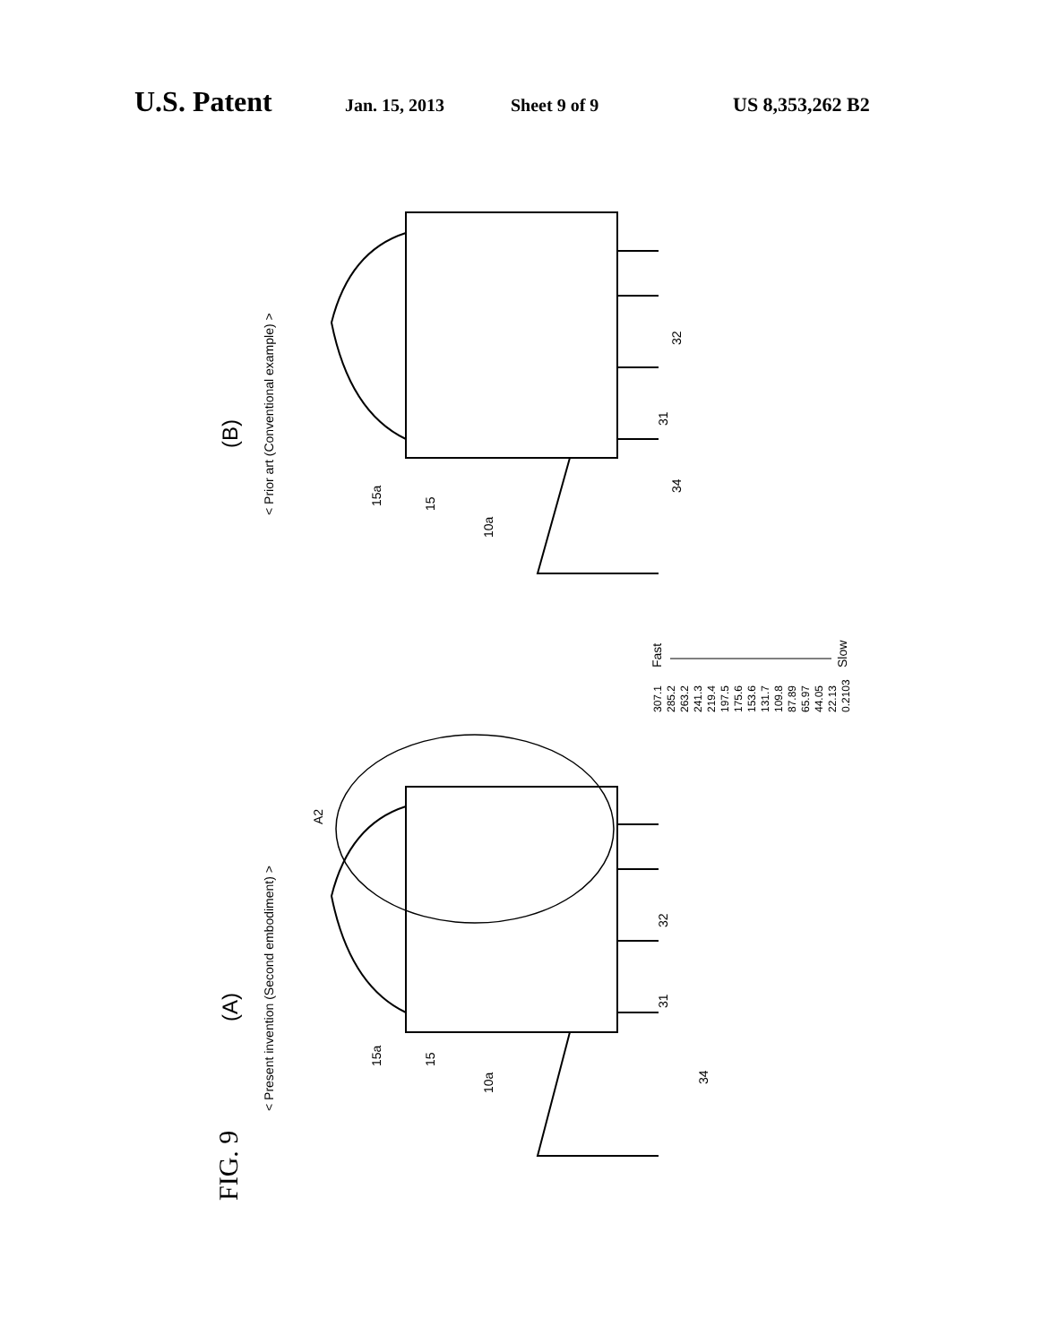U.S. Patent Jan. 15, 2013 Sheet 9 of 9 US 8,353,262 B2
FIG. 9
(B)
< Prior art (Conventional example) >
(A)
< Present invention (Second embodiment) >
15a
15
10a
34
31
32
15a
15
10a
34
31
32
A2
Fast
Slow
307.1
285.2
263.2
241.3
219.4
197.5
175.6
153.6
131.7
109.8
87.89
65.97
44.05
22.13
0.2103